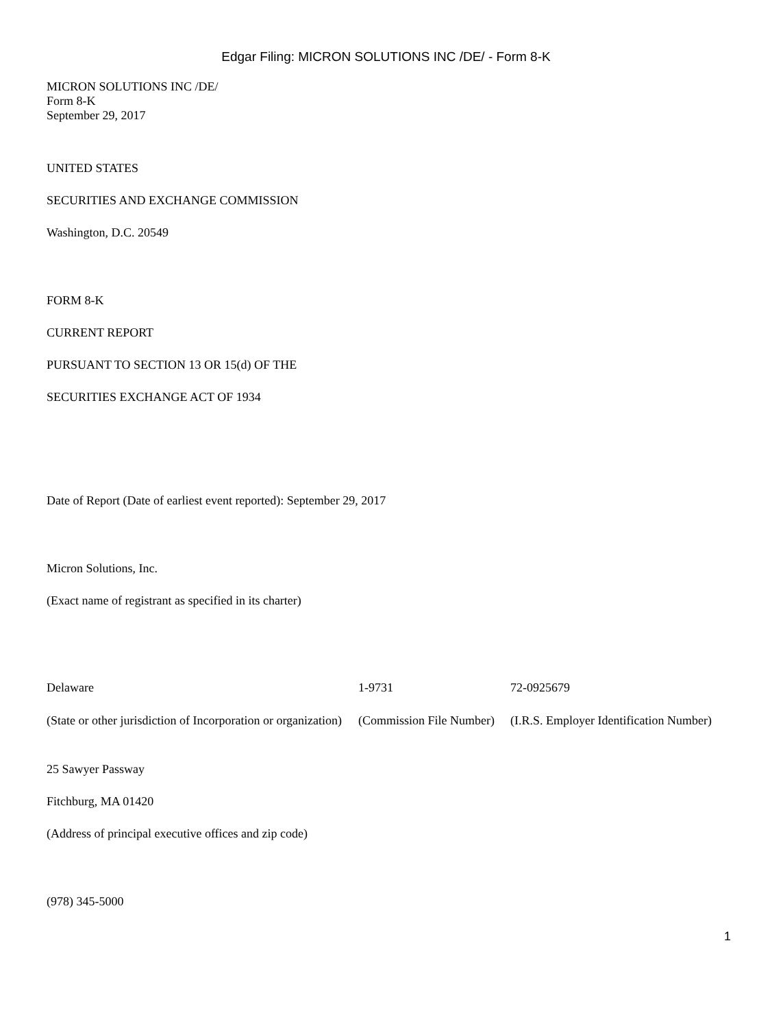Edgar Filing: MICRON SOLUTIONS INC /DE/ - Form 8-K
MICRON SOLUTIONS INC /DE/
Form 8-K
September 29, 2017
UNITED STATES
SECURITIES AND EXCHANGE COMMISSION
Washington, D.C. 20549
FORM 8-K
CURRENT REPORT
PURSUANT TO SECTION 13 OR 15(d) OF THE
SECURITIES EXCHANGE ACT OF 1934
Date of Report (Date of earliest event reported): September 29, 2017
Micron Solutions, Inc.
(Exact name of registrant as specified in its charter)
| Delaware | 1-9731 | 72-0925679 |
| (State or other jurisdiction of Incorporation or organization) | (Commission File Number) | (I.R.S. Employer Identification Number) |
25 Sawyer Passway
Fitchburg, MA 01420
(Address of principal executive offices and zip code)
(978) 345-5000
1